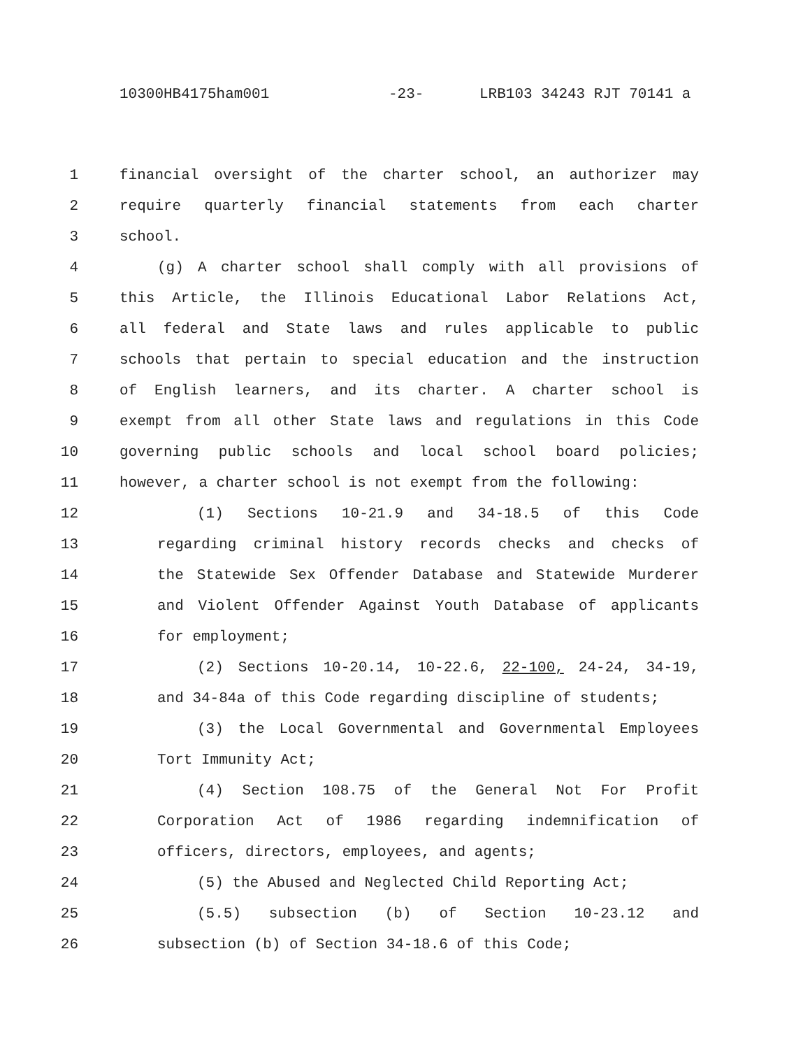10300HB4175ham001 -23- LRB103 34243 RJT 70141 a
1 financial oversight of the charter school, an authorizer may
2 require quarterly financial statements from each charter
3 school.
4 (g) A charter school shall comply with all provisions of
5 this Article, the Illinois Educational Labor Relations Act,
6 all federal and State laws and rules applicable to public
7 schools that pertain to special education and the instruction
8 of English learners, and its charter. A charter school is
9 exempt from all other State laws and regulations in this Code
10 governing public schools and local school board policies;
11 however, a charter school is not exempt from the following:
12 (1) Sections 10-21.9 and 34-18.5 of this Code
13 regarding criminal history records checks and checks of
14 the Statewide Sex Offender Database and Statewide Murderer
15 and Violent Offender Against Youth Database of applicants
16 for employment;
17 (2) Sections 10-20.14, 10-22.6, 22-100, 24-24, 34-19,
18 and 34-84a of this Code regarding discipline of students;
19 (3) the Local Governmental and Governmental Employees
20 Tort Immunity Act;
21 (4) Section 108.75 of the General Not For Profit
22 Corporation Act of 1986 regarding indemnification of
23 officers, directors, employees, and agents;
24 (5) the Abused and Neglected Child Reporting Act;
25 (5.5) subsection (b) of Section 10-23.12 and
26 subsection (b) of Section 34-18.6 of this Code;